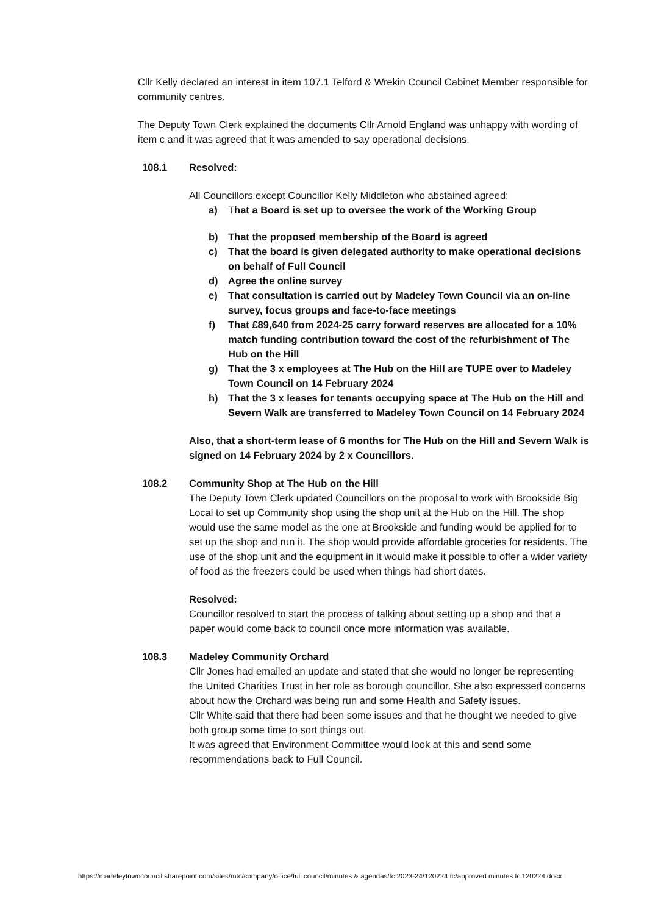Cllr Kelly declared an interest in item 107.1 Telford & Wrekin Council Cabinet Member responsible for community centres.
The Deputy Town Clerk explained the documents Cllr Arnold England was unhappy with wording of item c and it was agreed that it was amended to say operational decisions.
108.1 Resolved:
All Councillors except Councillor Kelly Middleton who abstained agreed:
a) That a Board is set up to oversee the work of the Working Group
b) That the proposed membership of the Board is agreed
c) That the board is given delegated authority to make operational decisions on behalf of Full Council
d) Agree the online survey
e) That consultation is carried out by Madeley Town Council via an on-line survey, focus groups and face-to-face meetings
f) That £89,640 from 2024-25 carry forward reserves are allocated for a 10% match funding contribution toward the cost of the refurbishment of The Hub on the Hill
g) That the 3 x employees at The Hub on the Hill are TUPE over to Madeley Town Council on 14 February 2024
h) That the 3 x leases for tenants occupying space at The Hub on the Hill and Severn Walk are transferred to Madeley Town Council on 14 February 2024
Also, that a short-term lease of 6 months for The Hub on the Hill and Severn Walk is signed on 14 February 2024 by 2 x Councillors.
108.2 Community Shop at The Hub on the Hill
The Deputy Town Clerk updated Councillors on the proposal to work with Brookside Big Local to set up Community shop using the shop unit at the Hub on the Hill. The shop would use the same model as the one at Brookside and funding would be applied for to set up the shop and run it. The shop would provide affordable groceries for residents. The use of the shop unit and the equipment in it would make it possible to offer a wider variety of food as the freezers could be used when things had short dates.
Resolved:
Councillor resolved to start the process of talking about setting up a shop and that a paper would come back to council once more information was available.
108.3 Madeley Community Orchard
Cllr Jones had emailed an update and stated that she would no longer be representing the United Charities Trust in her role as borough councillor. She also expressed concerns about how the Orchard was being run and some Health and Safety issues.
Cllr White said that there had been some issues and that he thought we needed to give both group some time to sort things out.
It was agreed that Environment Committee would look at this and send some recommendations back to Full Council.
https://madeleytowncouncil.sharepoint.com/sites/mtc/company/office/full council/minutes & agendas/fc 2023-24/120224 fc/approved minutes fc'120224.docx